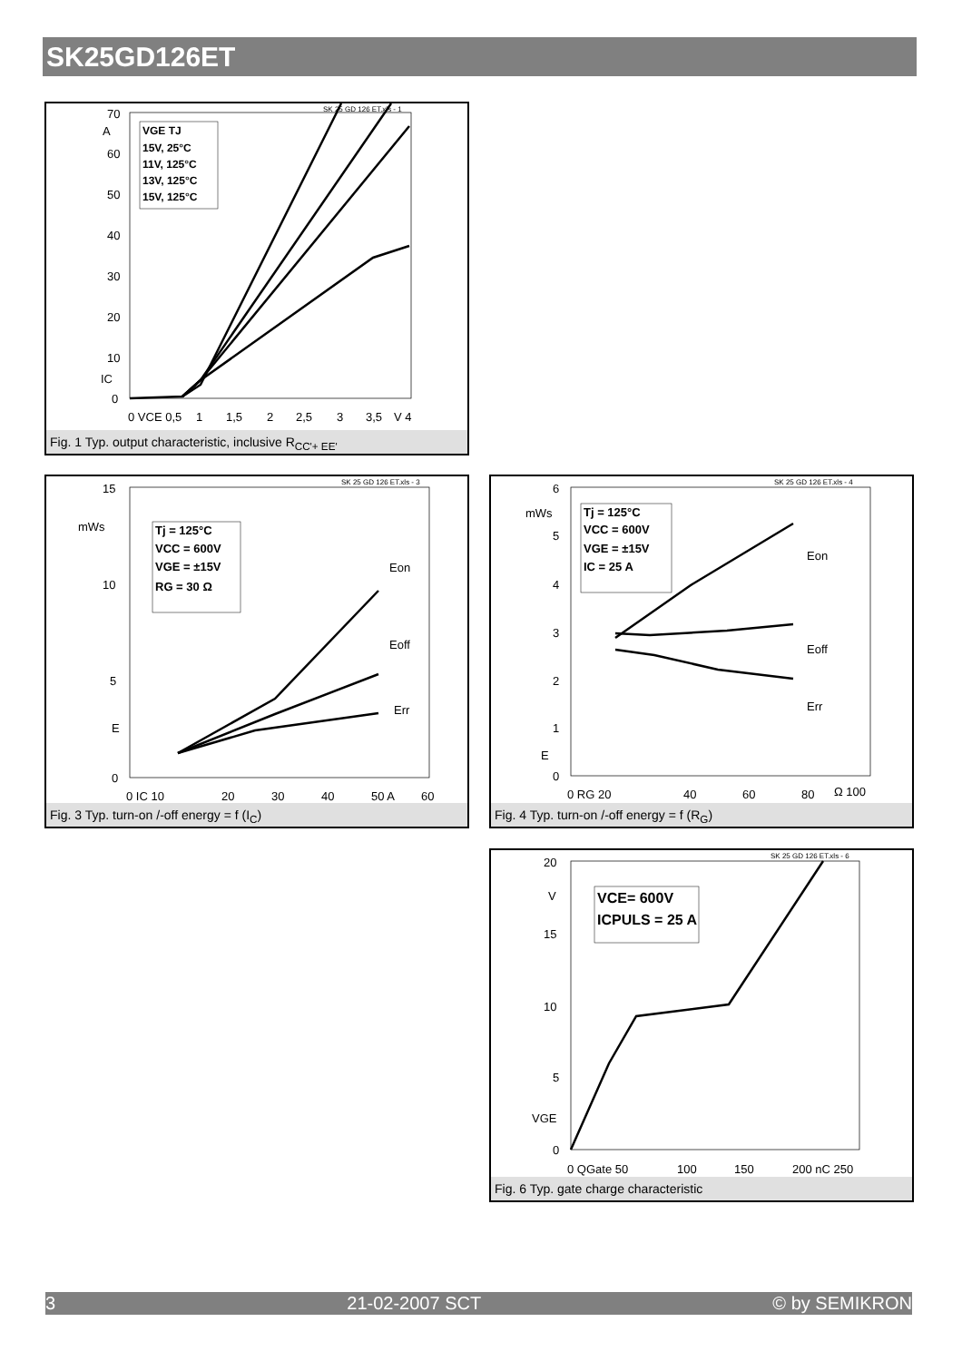SK25GD126ET
SK 25 GD 126 ET.xls - 1
70
60
50
40
30
20
10
0
A
IC
0 VCE 0,5
1
1,5
2
2,5
3
3,5
V 4
VGE TJ
15V, 25°C
11V, 125°C
13V, 125°C
15V, 125°C
Fig. 1 Typ. output characteristic, inclusive R<sub>CC'+ EE'</sub>
SK 25 GD 126 ET.xls - 3
15
mWs
10
5
E
0
0 IC 10
20
30
40
50 A
60
Tj = 125°C
VCC = 600V
VGE = ±15V
RG = 30 Ω
Eon
Eoff
Err
Fig. 3 Typ. turn-on /-off energy = f (I<sub>C</sub>)
SK 25 GD 126 ET.xls - 4
6
mWs
5
4
3
2
1
E
0
0 RG 20
40
60
80
Ω 100
Tj = 125°C
VCC = 600V
VGE = ±15V
IC = 25 A
Eon
Eoff
Err
Fig. 4 Typ. turn-on /-off energy = f (R<sub>G</sub>)
SK 25 GD 126 ET.xls - 6
20
V
15
10
5
VGE
0
0 QGate 50
100
150
200 nC 250
VCE= 600V
ICPULS = 25 A
Fig. 6 Typ. gate charge characteristic
3 21-02-2007 SCT © by SEMIKRON